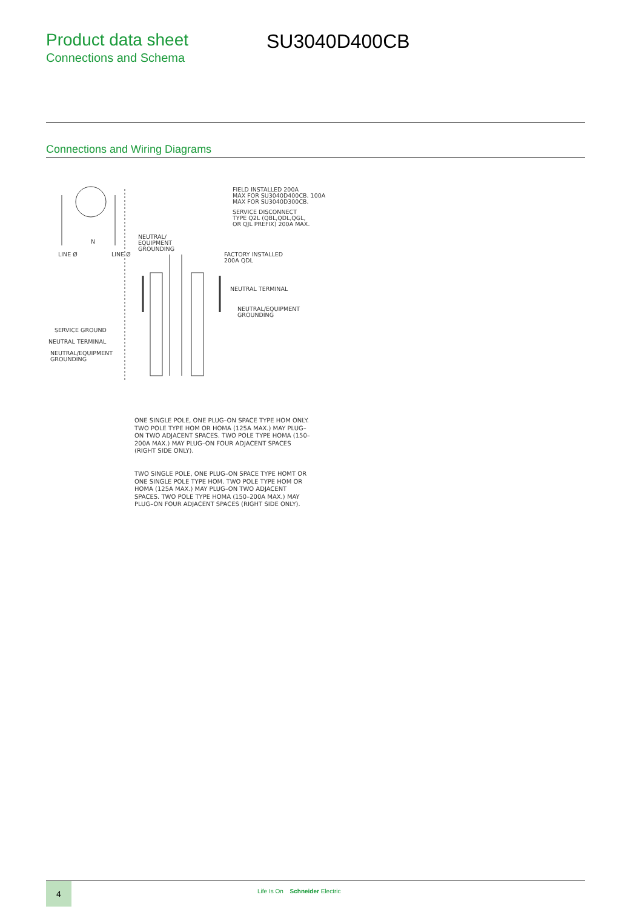Product data sheet
Connections and Schema
SU3040D400CB
Connections and Wiring Diagrams
FIELD INSTALLED 200A MAX FOR SU3040D400CB. 100A MAX FOR SU3040D300CB.
SERVICE DISCONNECT TYPE Q2L (QBL,QDL,QGL, OR QJL PREFIX) 200A MAX.
NEUTRAL/ EQUIPMENT GROUNDING
N
LINE Ø
LINE Ø
FACTORY INSTALLED 200A QDL
NEUTRAL TERMINAL
NEUTRAL/EQUIPMENT GROUNDING
SERVICE GROUND
NEUTRAL TERMINAL
NEUTRAL/EQUIPMENT GROUNDING
ONE SINGLE POLE, ONE PLUG–ON SPACE TYPE HOM ONLY. TWO POLE TYPE HOM OR HOMA (125A MAX.) MAY PLUG–ON TWO ADJACENT SPACES. TWO POLE TYPE HOMA (150–200A MAX.) MAY PLUG–ON FOUR ADJACENT SPACES (RIGHT SIDE ONLY).
TWO SINGLE POLE, ONE PLUG–ON SPACE TYPE HOMT OR ONE SINGLE POLE TYPE HOM. TWO POLE TYPE HOM OR HOMA (125A MAX.) MAY PLUG–ON TWO ADJACENT SPACES. TWO POLE TYPE HOMA (150–200A MAX.) MAY PLUG–ON FOUR ADJACENT SPACES (RIGHT SIDE ONLY).
4
Life Is On Schneider Electric